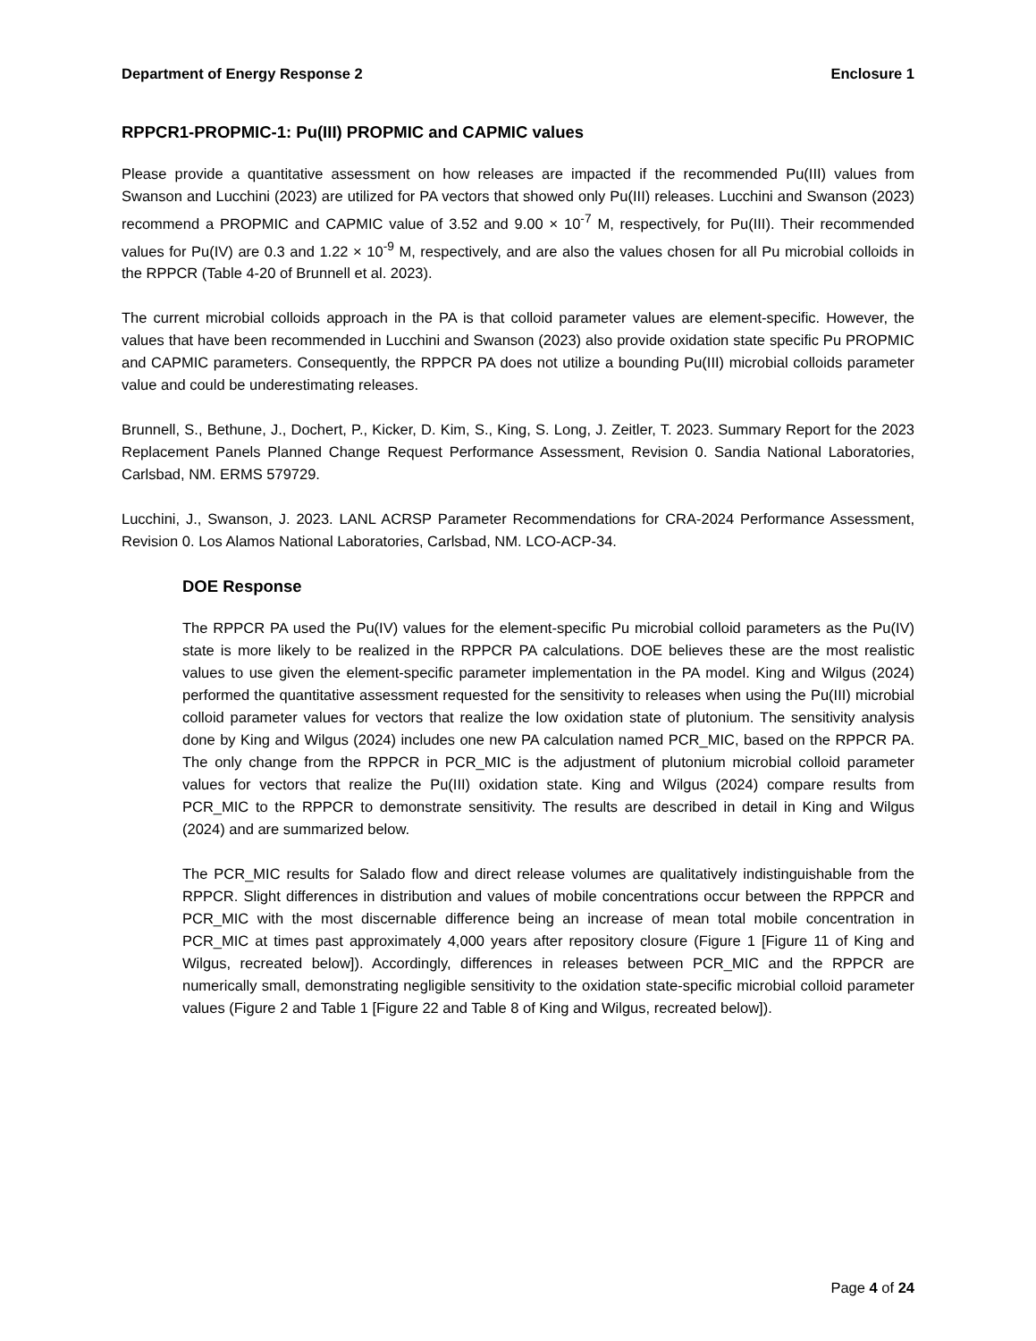Department of Energy Response 2 Enclosure 1
RPPCR1-PROPMIC-1: Pu(III) PROPMIC and CAPMIC values
Please provide a quantitative assessment on how releases are impacted if the recommended Pu(III) values from Swanson and Lucchini (2023) are utilized for PA vectors that showed only Pu(III) releases. Lucchini and Swanson (2023) recommend a PROPMIC and CAPMIC value of 3.52 and 9.00 × 10<sup>-7</sup> M, respectively, for Pu(III). Their recommended values for Pu(IV) are 0.3 and 1.22 × 10<sup>-9</sup> M, respectively, and are also the values chosen for all Pu microbial colloids in the RPPCR (Table 4-20 of Brunnell et al. 2023).
The current microbial colloids approach in the PA is that colloid parameter values are element-specific. However, the values that have been recommended in Lucchini and Swanson (2023) also provide oxidation state specific Pu PROPMIC and CAPMIC parameters. Consequently, the RPPCR PA does not utilize a bounding Pu(III) microbial colloids parameter value and could be underestimating releases.
Brunnell, S., Bethune, J., Dochert, P., Kicker, D. Kim, S., King, S. Long, J. Zeitler, T. 2023. Summary Report for the 2023 Replacement Panels Planned Change Request Performance Assessment, Revision 0. Sandia National Laboratories, Carlsbad, NM. ERMS 579729.
Lucchini, J., Swanson, J. 2023. LANL ACRSP Parameter Recommendations for CRA-2024 Performance Assessment, Revision 0. Los Alamos National Laboratories, Carlsbad, NM. LCO-ACP-34.
DOE Response
The RPPCR PA used the Pu(IV) values for the element-specific Pu microbial colloid parameters as the Pu(IV) state is more likely to be realized in the RPPCR PA calculations. DOE believes these are the most realistic values to use given the element-specific parameter implementation in the PA model. King and Wilgus (2024) performed the quantitative assessment requested for the sensitivity to releases when using the Pu(III) microbial colloid parameter values for vectors that realize the low oxidation state of plutonium. The sensitivity analysis done by King and Wilgus (2024) includes one new PA calculation named PCR_MIC, based on the RPPCR PA. The only change from the RPPCR in PCR_MIC is the adjustment of plutonium microbial colloid parameter values for vectors that realize the Pu(III) oxidation state. King and Wilgus (2024) compare results from PCR_MIC to the RPPCR to demonstrate sensitivity. The results are described in detail in King and Wilgus (2024) and are summarized below.
The PCR_MIC results for Salado flow and direct release volumes are qualitatively indistinguishable from the RPPCR. Slight differences in distribution and values of mobile concentrations occur between the RPPCR and PCR_MIC with the most discernable difference being an increase of mean total mobile concentration in PCR_MIC at times past approximately 4,000 years after repository closure (Figure 1 [Figure 11 of King and Wilgus, recreated below]). Accordingly, differences in releases between PCR_MIC and the RPPCR are numerically small, demonstrating negligible sensitivity to the oxidation state-specific microbial colloid parameter values (Figure 2 and Table 1 [Figure 22 and Table 8 of King and Wilgus, recreated below]).
Page 4 of 24